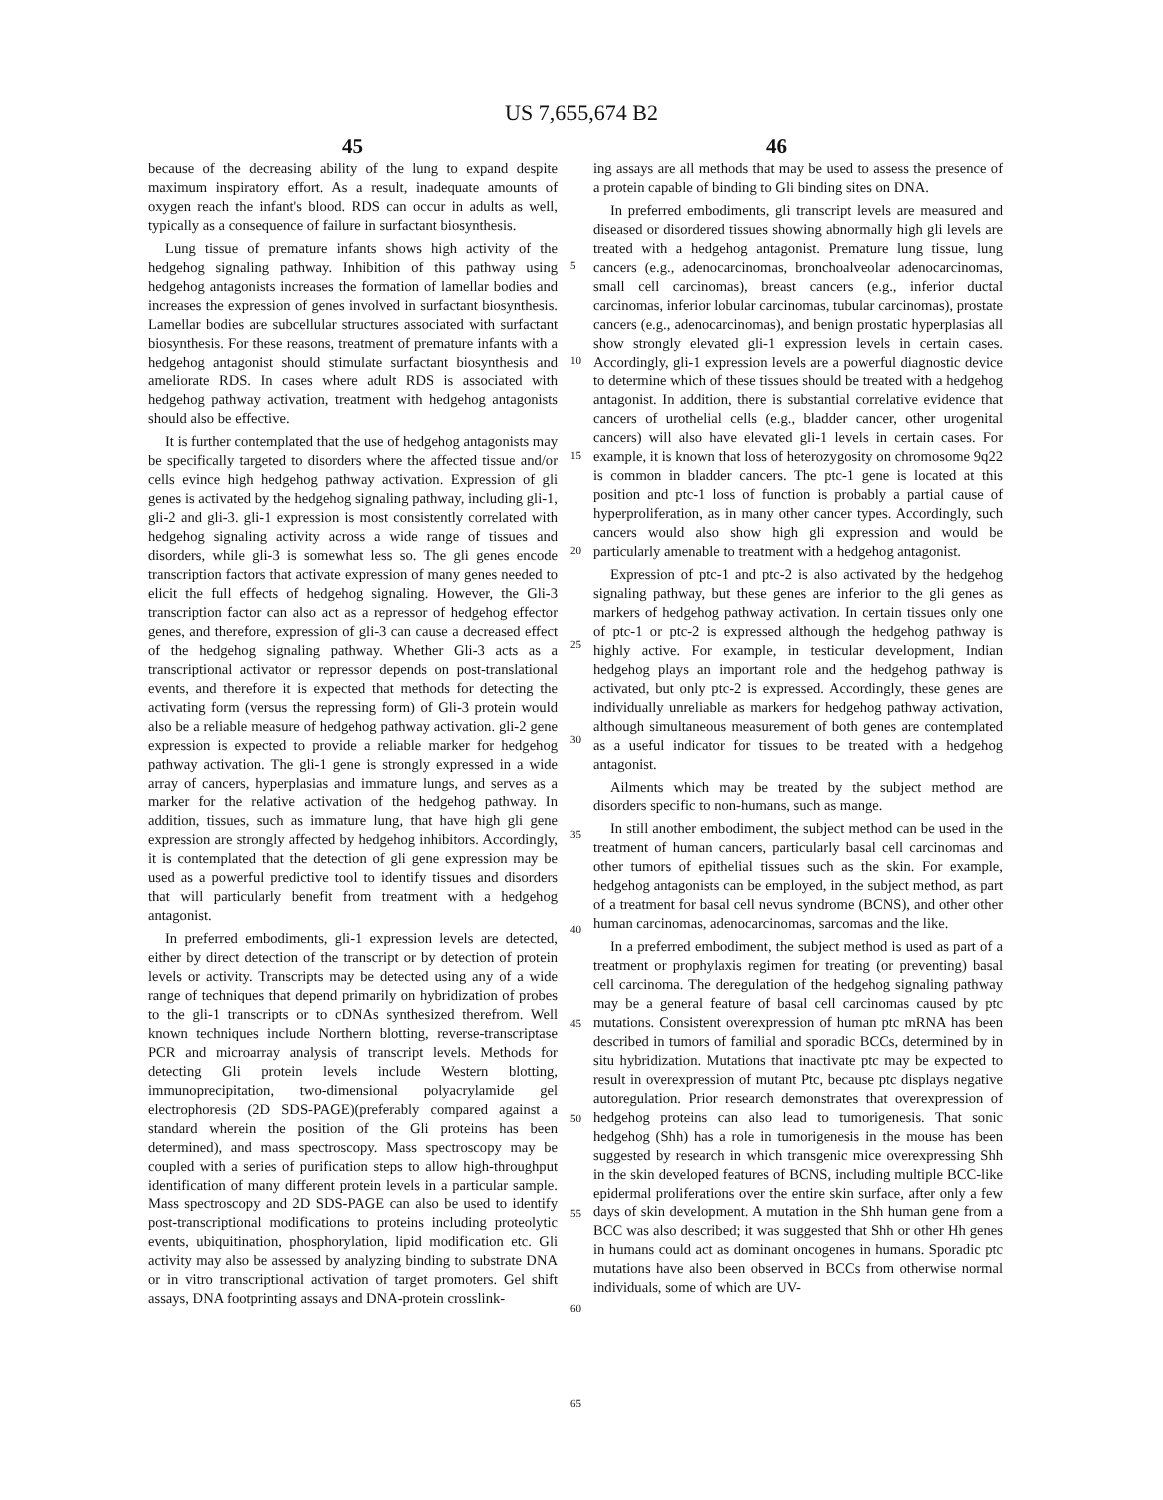US 7,655,674 B2
45 46
because of the decreasing ability of the lung to expand despite maximum inspiratory effort. As a result, inadequate amounts of oxygen reach the infant's blood. RDS can occur in adults as well, typically as a consequence of failure in surfactant biosynthesis.
Lung tissue of premature infants shows high activity of the hedgehog signaling pathway. Inhibition of this pathway using hedgehog antagonists increases the formation of lamellar bodies and increases the expression of genes involved in surfactant biosynthesis. Lamellar bodies are subcellular structures associated with surfactant biosynthesis. For these reasons, treatment of premature infants with a hedgehog antagonist should stimulate surfactant biosynthesis and ameliorate RDS. In cases where adult RDS is associated with hedgehog pathway activation, treatment with hedgehog antagonists should also be effective.
It is further contemplated that the use of hedgehog antagonists may be specifically targeted to disorders where the affected tissue and/or cells evince high hedgehog pathway activation. Expression of gli genes is activated by the hedgehog signaling pathway, including gli-1, gli-2 and gli-3. gli-1 expression is most consistently correlated with hedgehog signaling activity across a wide range of tissues and disorders, while gli-3 is somewhat less so. The gli genes encode transcription factors that activate expression of many genes needed to elicit the full effects of hedgehog signaling. However, the Gli-3 transcription factor can also act as a repressor of hedgehog effector genes, and therefore, expression of gli-3 can cause a decreased effect of the hedgehog signaling pathway. Whether Gli-3 acts as a transcriptional activator or repressor depends on post-translational events, and therefore it is expected that methods for detecting the activating form (versus the repressing form) of Gli-3 protein would also be a reliable measure of hedgehog pathway activation. gli-2 gene expression is expected to provide a reliable marker for hedgehog pathway activation. The gli-1 gene is strongly expressed in a wide array of cancers, hyperplasias and immature lungs, and serves as a marker for the relative activation of the hedgehog pathway. In addition, tissues, such as immature lung, that have high gli gene expression are strongly affected by hedgehog inhibitors. Accordingly, it is contemplated that the detection of gli gene expression may be used as a powerful predictive tool to identify tissues and disorders that will particularly benefit from treatment with a hedgehog antagonist.
In preferred embodiments, gli-1 expression levels are detected, either by direct detection of the transcript or by detection of protein levels or activity. Transcripts may be detected using any of a wide range of techniques that depend primarily on hybridization of probes to the gli-1 transcripts or to cDNAs synthesized therefrom. Well known techniques include Northern blotting, reverse-transcriptase PCR and microarray analysis of transcript levels. Methods for detecting Gli protein levels include Western blotting, immunoprecipitation, two-dimensional polyacrylamide gel electrophoresis (2D SDS-PAGE)(preferably compared against a standard wherein the position of the Gli proteins has been determined), and mass spectroscopy. Mass spectroscopy may be coupled with a series of purification steps to allow high-throughput identification of many different protein levels in a particular sample. Mass spectroscopy and 2D SDS-PAGE can also be used to identify post-transcriptional modifications to proteins including proteolytic events, ubiquitination, phosphorylation, lipid modification etc. Gli activity may also be assessed by analyzing binding to substrate DNA or in vitro transcriptional activation of target promoters. Gel shift assays, DNA footprinting assays and DNA-protein crosslink-
5
10
15
20
25
30
35
40
45
50
55
60
65
ing assays are all methods that may be used to assess the presence of a protein capable of binding to Gli binding sites on DNA.
In preferred embodiments, gli transcript levels are measured and diseased or disordered tissues showing abnormally high gli levels are treated with a hedgehog antagonist. Premature lung tissue, lung cancers (e.g., adenocarcinomas, bronchoalveolar adenocarcinomas, small cell carcinomas), breast cancers (e.g., inferior ductal carcinomas, inferior lobular carcinomas, tubular carcinomas), prostate cancers (e.g., adenocarcinomas), and benign prostatic hyperplasias all show strongly elevated gli-1 expression levels in certain cases. Accordingly, gli-1 expression levels are a powerful diagnostic device to determine which of these tissues should be treated with a hedgehog antagonist. In addition, there is substantial correlative evidence that cancers of urothelial cells (e.g., bladder cancer, other urogenital cancers) will also have elevated gli-1 levels in certain cases. For example, it is known that loss of heterozygosity on chromosome 9q22 is common in bladder cancers. The ptc-1 gene is located at this position and ptc-1 loss of function is probably a partial cause of hyperproliferation, as in many other cancer types. Accordingly, such cancers would also show high gli expression and would be particularly amenable to treatment with a hedgehog antagonist.
Expression of ptc-1 and ptc-2 is also activated by the hedgehog signaling pathway, but these genes are inferior to the gli genes as markers of hedgehog pathway activation. In certain tissues only one of ptc-1 or ptc-2 is expressed although the hedgehog pathway is highly active. For example, in testicular development, Indian hedgehog plays an important role and the hedgehog pathway is activated, but only ptc-2 is expressed. Accordingly, these genes are individually unreliable as markers for hedgehog pathway activation, although simultaneous measurement of both genes are contemplated as a useful indicator for tissues to be treated with a hedgehog antagonist.
Ailments which may be treated by the subject method are disorders specific to non-humans, such as mange.
In still another embodiment, the subject method can be used in the treatment of human cancers, particularly basal cell carcinomas and other tumors of epithelial tissues such as the skin. For example, hedgehog antagonists can be employed, in the subject method, as part of a treatment for basal cell nevus syndrome (BCNS), and other other human carcinomas, adenocarcinomas, sarcomas and the like.
In a preferred embodiment, the subject method is used as part of a treatment or prophylaxis regimen for treating (or preventing) basal cell carcinoma. The deregulation of the hedgehog signaling pathway may be a general feature of basal cell carcinomas caused by ptc mutations. Consistent overexpression of human ptc mRNA has been described in tumors of familial and sporadic BCCs, determined by in situ hybridization. Mutations that inactivate ptc may be expected to result in overexpression of mutant Ptc, because ptc displays negative autoregulation. Prior research demonstrates that overexpression of hedgehog proteins can also lead to tumorigenesis. That sonic hedgehog (Shh) has a role in tumorigenesis in the mouse has been suggested by research in which transgenic mice overexpressing Shh in the skin developed features of BCNS, including multiple BCC-like epidermal proliferations over the entire skin surface, after only a few days of skin development. A mutation in the Shh human gene from a BCC was also described; it was suggested that Shh or other Hh genes in humans could act as dominant oncogenes in humans. Sporadic ptc mutations have also been observed in BCCs from otherwise normal individuals, some of which are UV-